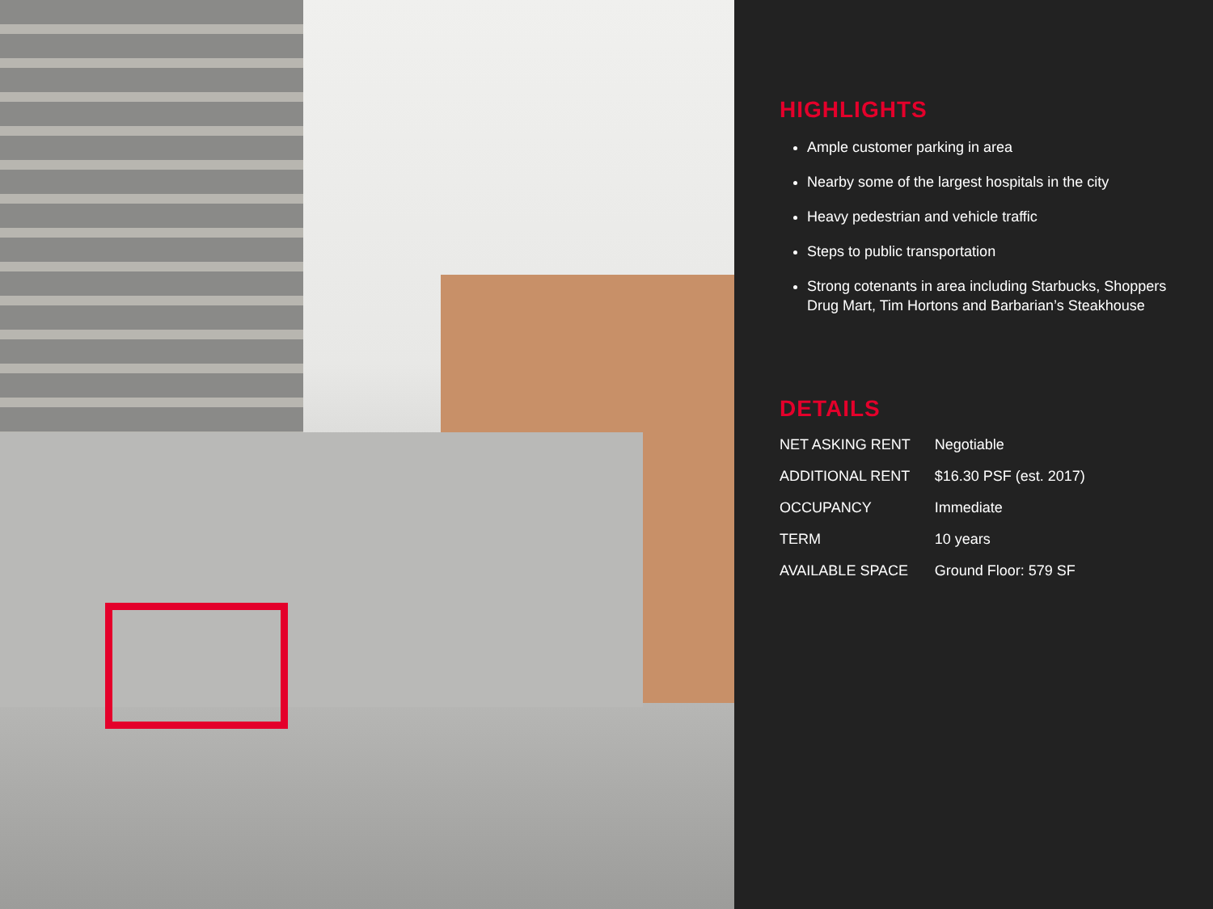HIGHLIGHTS
Ample customer parking in area
Nearby some of the largest hospitals in the city
Heavy pedestrian and vehicle traffic
Steps to public transportation
Strong cotenants in area including Starbucks, Shoppers Drug Mart, Tim Hortons and Barbarian’s Steakhouse
DETAILS
| NET ASKING RENT | Negotiable |
| ADDITIONAL RENT | $16.30 PSF (est. 2017) |
| OCCUPANCY | Immediate |
| TERM | 10 years |
| AVAILABLE SPACE | Ground Floor: 579 SF |